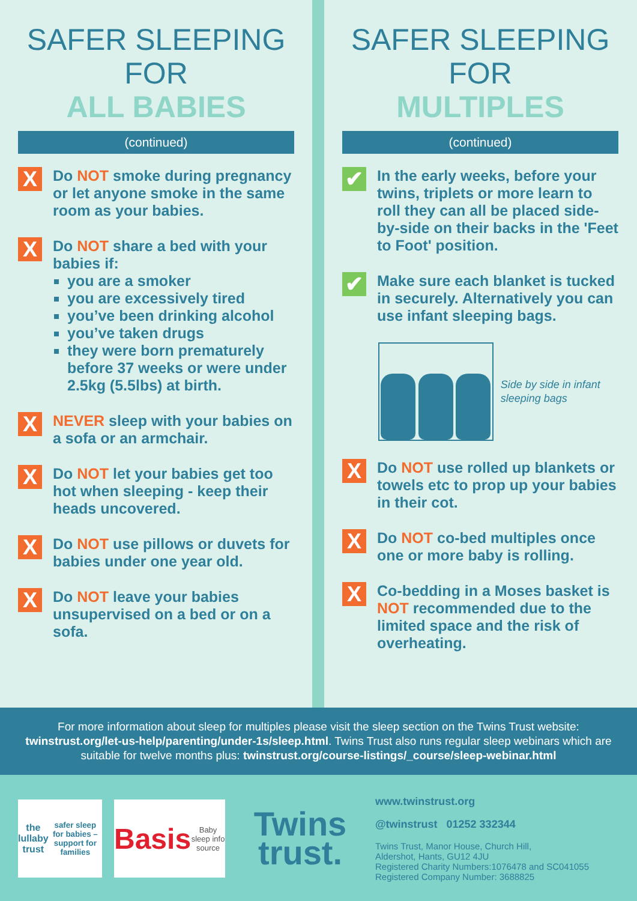SAFER SLEEPING FOR
ALL BABIES
(continued)
X
Do NOT smoke during pregnancy or let anyone smoke in the same room as your babies.
X
Do NOT share a bed with your babies if:
you are a smoker
you are excessively tired
you’ve been drinking alcohol
you’ve taken drugs
they were born prematurely before 37 weeks or were under 2.5kg (5.5lbs) at birth.
X
NEVER sleep with your babies on a sofa or an armchair.
X
Do NOT let your babies get too hot when sleeping - keep their heads uncovered.
X
Do NOT use pillows or duvets for babies under one year old.
X
Do NOT leave your babies unsupervised on a bed or on a sofa.
SAFER SLEEPING FOR
MULTIPLES
(continued)
✔
In the early weeks, before your twins, triplets or more learn to roll they can all be placed side-by-side on their backs in the 'Feet to Foot' position.
✔
Make sure each blanket is tucked in securely. Alternatively you can use infant sleeping bags.
Side by side in infant sleeping bags
X
Do NOT use rolled up blankets or towels etc to prop up your babies in their cot.
X
Do NOT co-bed multiples once one or more baby is rolling.
X
Co-bedding in a Moses basket is NOT recommended due to the limited space and the risk of overheating.
For more information about sleep for multiples please visit the sleep section on the Twins Trust website: twinstrust.org/let-us-help/parenting/under-1s/sleep.html. Twins Trust also runs regular sleep webinars which are suitable for twelve months plus: twinstrust.org/course-listings/_course/sleep-webinar.html
the lullaby trust
safer sleep for babies – support for families
Basis
Baby sleep info source
Twins trust.
www.twinstrust.org
@twinstrust 01252 332344
Twins Trust, Manor House, Church Hill,
Aldershot, Hants, GU12 4JU
Registered Charity Numbers:1076478 and SC041055
Registered Company Number: 3688825